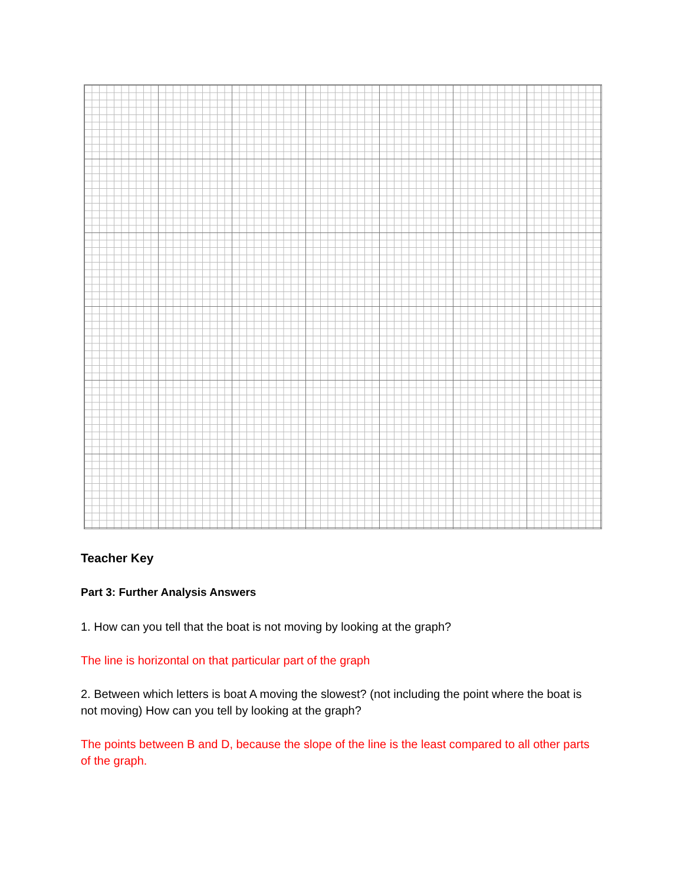Teacher Key
Part 3: Further Analysis Answers
1. How can you tell that the boat is not moving by looking at the graph?
The line is horizontal on that particular part of the graph
2. Between which letters is boat A moving the slowest? (not including the point where the boat is not moving) How can you tell by looking at the graph?
The points between B and D, because the slope of the line is the least compared to all other parts of the graph.